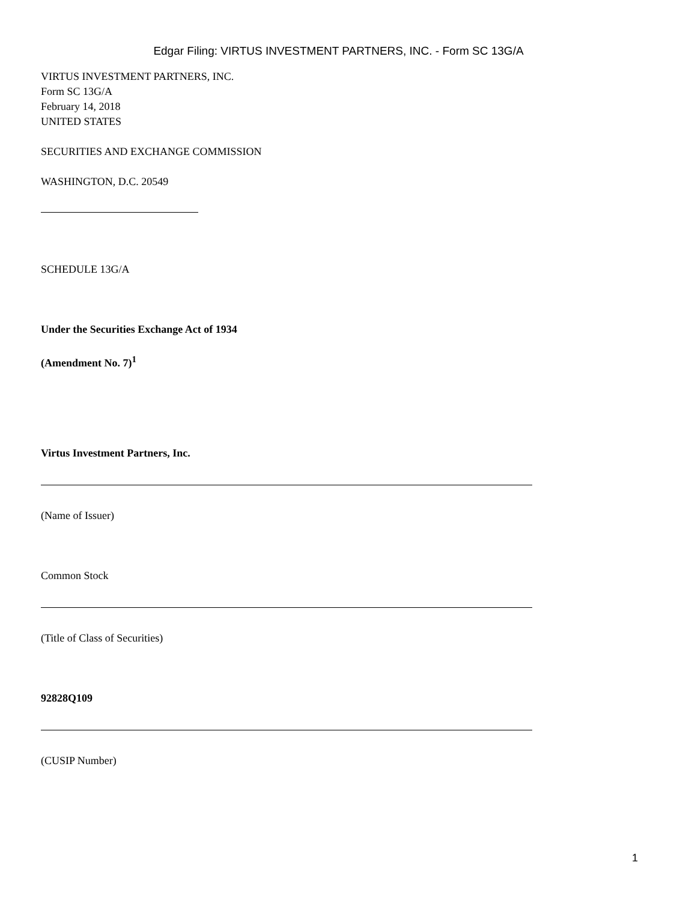Edgar Filing: VIRTUS INVESTMENT PARTNERS, INC. - Form SC 13G/A
VIRTUS INVESTMENT PARTNERS, INC.
Form SC 13G/A
February 14, 2018
UNITED STATES
SECURITIES AND EXCHANGE COMMISSION
WASHINGTON, D.C. 20549
SCHEDULE 13G/A
Under the Securities Exchange Act of 1934
(Amendment No. 7)<sup>1</sup>
Virtus Investment Partners, Inc.
(Name of Issuer)
Common Stock
(Title of Class of Securities)
92828Q109
(CUSIP Number)
1